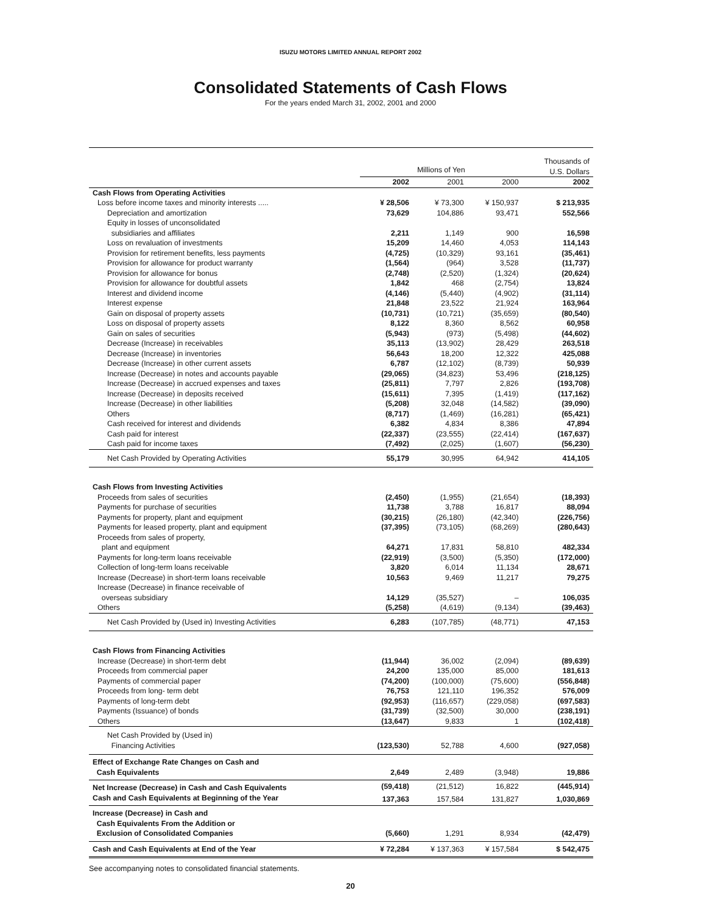ISUZU MOTORS LIMITED ANNUAL REPORT 2002
Consolidated Statements of Cash Flows
For the years ended March 31, 2002, 2001 and 2000
| | Millions of Yen | | | Thousands of U.S. Dollars |
| --- | --- | --- | --- | --- |
| | 2002 | 2001 | 2000 | 2002 |
| Cash Flows from Operating Activities | | | | |
| Loss before income taxes and minority interests ..... | ¥ 28,506 | ¥ 73,300 | ¥ 150,937 | $ 213,935 |
| Depreciation and amortization | 73,629 | 104,886 | 93,471 | 552,566 |
| Equity in losses of unconsolidated subsidiaries and affiliates | 2,211 | 1,149 | 900 | 16,598 |
| Loss on revaluation of investments | 15,209 | 14,460 | 4,053 | 114,143 |
| Provision for retirement benefits, less payments | (4,725) | (10,329) | 93,161 | (35,461) |
| Provision for allowance for product warranty | (1,564) | (964) | 3,528 | (11,737) |
| Provision for allowance for bonus | (2,748) | (2,520) | (1,324) | (20,624) |
| Provision for allowance for doubtful assets | 1,842 | 468 | (2,754) | 13,824 |
| Interest and dividend income | (4,146) | (5,440) | (4,902) | (31,114) |
| Interest expense | 21,848 | 23,522 | 21,924 | 163,964 |
| Gain on disposal of property assets | (10,731) | (10,721) | (35,659) | (80,540) |
| Loss on disposal of property assets | 8,122 | 8,360 | 8,562 | 60,958 |
| Gain on sales of securities | (5,943) | (973) | (5,498) | (44,602) |
| Decrease (Increase) in receivables | 35,113 | (13,902) | 28,429 | 263,518 |
| Decrease (Increase) in inventories | 56,643 | 18,200 | 12,322 | 425,088 |
| Decrease (Increase) in other current assets | 6,787 | (12,102) | (8,739) | 50,939 |
| Increase (Decrease) in notes and accounts payable | (29,065) | (34,823) | 53,496 | (218,125) |
| Increase (Decrease) in accrued expenses and taxes | (25,811) | 7,797 | 2,826 | (193,708) |
| Increase (Decrease) in deposits received | (15,611) | 7,395 | (1,419) | (117,162) |
| Increase (Decrease) in other liabilities | (5,208) | 32,048 | (14,582) | (39,090) |
| Others | (8,717) | (1,469) | (16,281) | (65,421) |
| Cash received for interest and dividends | 6,382 | 4,834 | 8,386 | 47,894 |
| Cash paid for interest | (22,337) | (23,555) | (22,414) | (167,637) |
| Cash paid for income taxes | (7,492) | (2,025) | (1,607) | (56,230) |
| Net Cash Provided by Operating Activities | 55,179 | 30,995 | 64,942 | 414,105 |
| Cash Flows from Investing Activities | | | | |
| Proceeds from sales of securities | (2,450) | (1,955) | (21,654) | (18,393) |
| Payments for purchase of securities | 11,738 | 3,788 | 16,817 | 88,094 |
| Payments for property, plant and equipment | (30,215) | (26,180) | (42,340) | (226,756) |
| Payments for leased property, plant and equipment | (37,395) | (73,105) | (68,269) | (280,643) |
| Proceeds from sales of property, plant and equipment | 64,271 | 17,831 | 58,810 | 482,334 |
| Payments for long-term loans receivable | (22,919) | (3,500) | (5,350) | (172,000) |
| Collection of long-term loans receivable | 3,820 | 6,014 | 11,134 | 28,671 |
| Increase (Decrease) in short-term loans receivable | 10,563 | 9,469 | 11,217 | 79,275 |
| Increase (Decrease) in finance receivable of overseas subsidiary | 14,129 | (35,527) | – | 106,035 |
| Others | (5,258) | (4,619) | (9,134) | (39,463) |
| Net Cash Provided by (Used in) Investing Activities | 6,283 | (107,785) | (48,771) | 47,153 |
| Cash Flows from Financing Activities | | | | |
| Increase (Decrease) in short-term debt | (11,944) | 36,002 | (2,094) | (89,639) |
| Proceeds from commercial paper | 24,200 | 135,000 | 85,000 | 181,613 |
| Payments of commercial paper | (74,200) | (100,000) | (75,600) | (556,848) |
| Proceeds from long- term debt | 76,753 | 121,110 | 196,352 | 576,009 |
| Payments of long-term debt | (92,953) | (116,657) | (229,058) | (697,583) |
| Payments (Issuance) of bonds | (31,739) | (32,500) | 30,000 | (238,191) |
| Others | (13,647) | 9,833 | 1 | (102,418) |
| Net Cash Provided by (Used in) Financing Activities | (123,530) | 52,788 | 4,600 | (927,058) |
| Effect of Exchange Rate Changes on Cash and Cash Equivalents | 2,649 | 2,489 | (3,948) | 19,886 |
| Net Increase (Decrease) in Cash and Cash Equivalents | (59,418) | (21,512) | 16,822 | (445,914) |
| Cash and Cash Equivalents at Beginning of the Year | 137,363 | 157,584 | 131,827 | 1,030,869 |
| Increase (Decrease) in Cash and Cash Equivalents From the Addition or Exclusion of Consolidated Companies | (5,660) | 1,291 | 8,934 | (42,479) |
| Cash and Cash Equivalents at End of the Year | ¥ 72,284 | ¥ 137,363 | ¥ 157,584 | $ 542,475 |
See accompanying notes to consolidated financial statements.
20